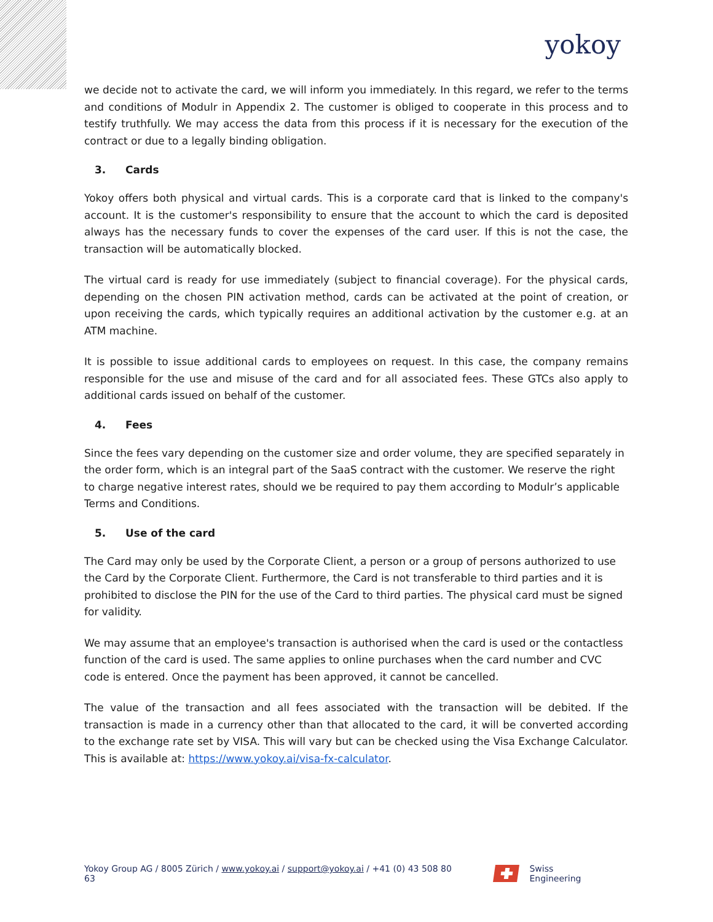yokoy
we decide not to activate the card, we will inform you immediately. In this regard, we refer to the terms and conditions of Modulr in Appendix 2. The customer is obliged to cooperate in this process and to testify truthfully. We may access the data from this process if it is necessary for the execution of the contract or due to a legally binding obligation.
3. Cards
Yokoy offers both physical and virtual cards. This is a corporate card that is linked to the company's account. It is the customer's responsibility to ensure that the account to which the card is deposited always has the necessary funds to cover the expenses of the card user. If this is not the case, the transaction will be automatically blocked.
The virtual card is ready for use immediately (subject to financial coverage). For the physical cards, depending on the chosen PIN activation method, cards can be activated at the point of creation, or upon receiving the cards, which typically requires an additional activation by the customer e.g. at an ATM machine.
It is possible to issue additional cards to employees on request. In this case, the company remains responsible for the use and misuse of the card and for all associated fees. These GTCs also apply to additional cards issued on behalf of the customer.
4. Fees
Since the fees vary depending on the customer size and order volume, they are specified separately in the order form, which is an integral part of the SaaS contract with the customer. We reserve the right to charge negative interest rates, should we be required to pay them according to Modulr’s applicable Terms and Conditions.
5. Use of the card
The Card may only be used by the Corporate Client, a person or a group of persons authorized to use the Card by the Corporate Client. Furthermore, the Card is not transferable to third parties and it is prohibited to disclose the PIN for the use of the Card to third parties. The physical card must be signed for validity.
We may assume that an employee's transaction is authorised when the card is used or the contactless function of the card is used. The same applies to online purchases when the card number and CVC code is entered. Once the payment has been approved, it cannot be cancelled.
The value of the transaction and all fees associated with the transaction will be debited. If the transaction is made in a currency other than that allocated to the card, it will be converted according to the exchange rate set by VISA. This will vary but can be checked using the Visa Exchange Calculator. This is available at: https://www.yokoy.ai/visa-fx-calculator.
Yokoy Group AG / 8005 Zürich / www.yokoy.ai / support@yokoy.ai / +41 (0) 43 508 80 63
Swiss Engineering